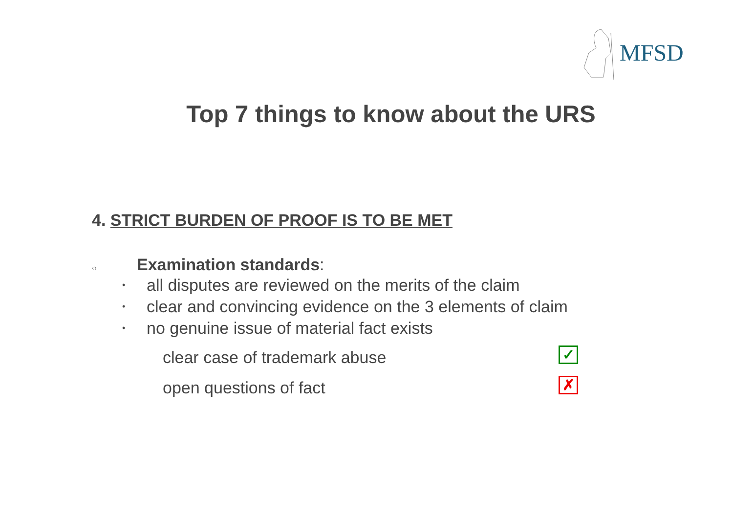MFSD
Top 7 things to know about the URS
4. STRICT BURDEN OF PROOF IS TO BE MET
○ Examination standards:
• all disputes are reviewed on the merits of the claim
• clear and convincing evidence on the 3 elements of claim
• no genuine issue of material fact exists
clear case of trademark abuse ✓
open questions of fact ✗